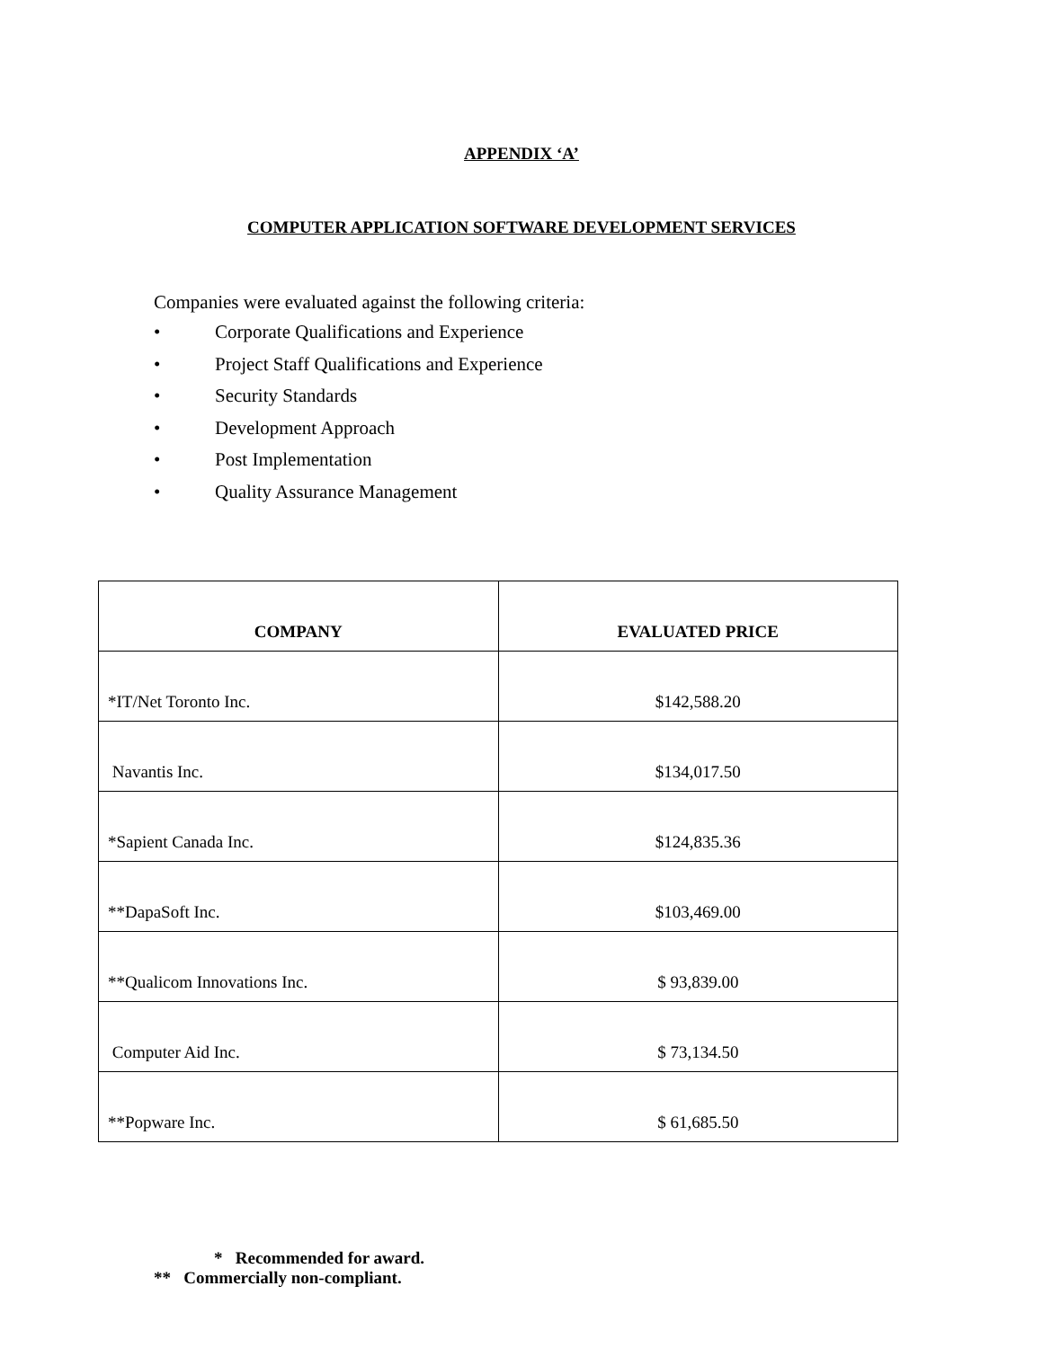APPENDIX ‘A’
COMPUTER APPLICATION SOFTWARE DEVELOPMENT SERVICES
Companies were evaluated against the following criteria:
• Corporate Qualifications and Experience
• Project Staff Qualifications and Experience
• Security Standards
• Development Approach
• Post Implementation
• Quality Assurance Management
| COMPANY | EVALUATED PRICE |
| --- | --- |
| *IT/Net Toronto Inc. | $142,588.20 |
| Navantis Inc. | $134,017.50 |
| *Sapient Canada Inc. | $124,835.36 |
| **DapaSoft Inc. | $103,469.00 |
| **Qualicom Innovations Inc. | $ 93,839.00 |
| Computer Aid Inc. | $ 73,134.50 |
| **Popware Inc. | $ 61,685.50 |
* Recommended for award.
** Commercially non-compliant.